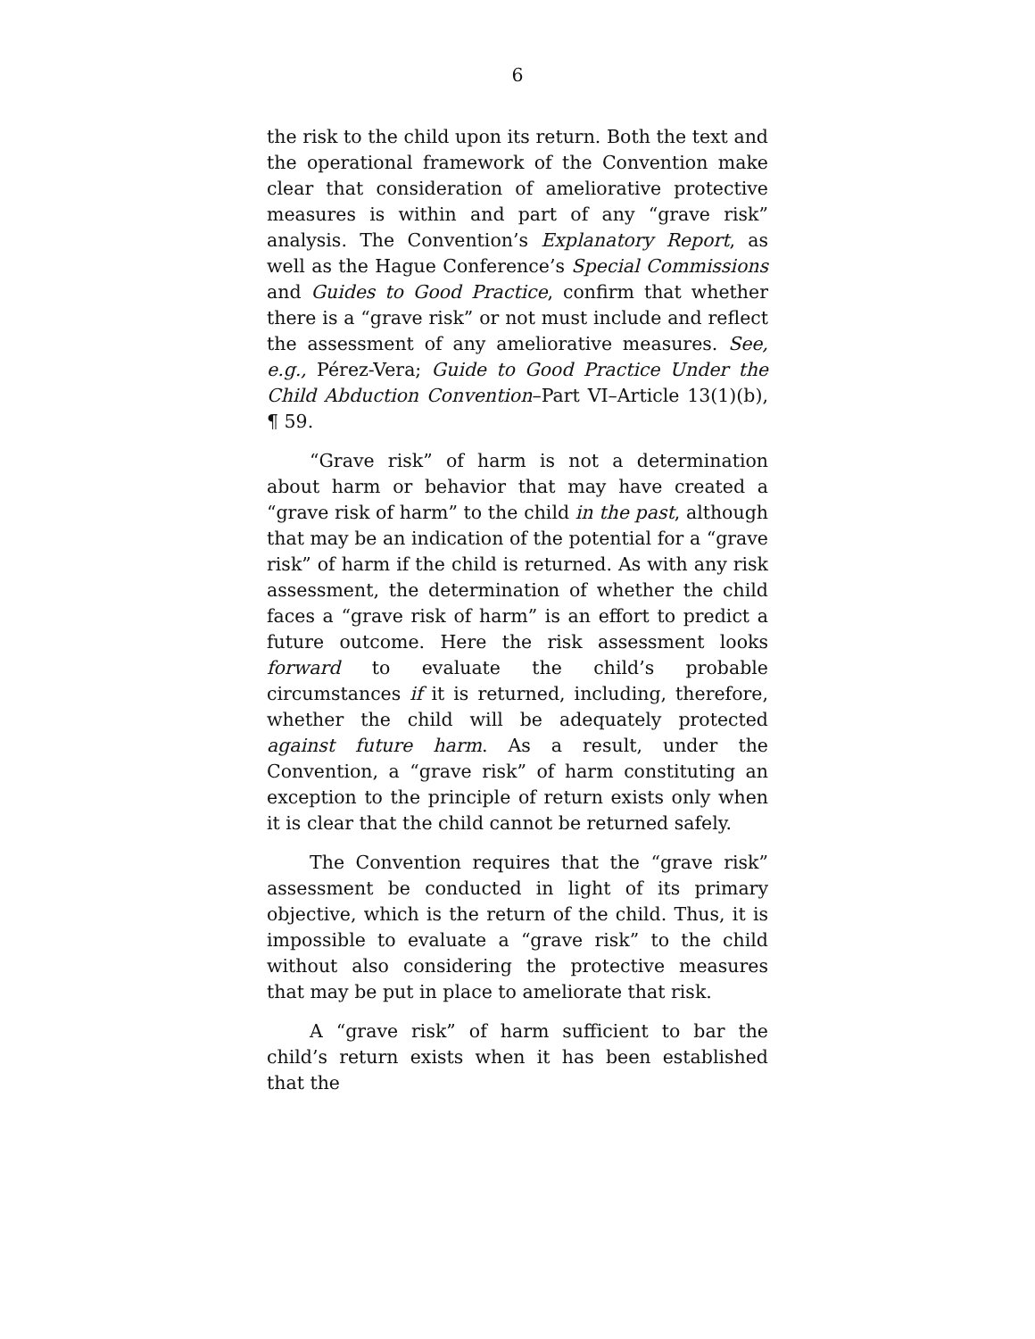6
the risk to the child upon its return. Both the text and the operational framework of the Convention make clear that consideration of ameliorative protective measures is within and part of any “grave risk” analysis. The Convention’s Explanatory Report, as well as the Hague Conference’s Special Commissions and Guides to Good Practice, confirm that whether there is a “grave risk” or not must include and reflect the assessment of any ameliorative measures. See, e.g., Pérez-Vera; Guide to Good Practice Under the Child Abduction Convention–Part VI–Article 13(1)(b), ¶ 59.
“Grave risk” of harm is not a determination about harm or behavior that may have created a “grave risk of harm” to the child in the past, although that may be an indication of the potential for a “grave risk” of harm if the child is returned. As with any risk assessment, the determination of whether the child faces a “grave risk of harm” is an effort to predict a future outcome. Here the risk assessment looks forward to evaluate the child’s probable circumstances if it is returned, including, therefore, whether the child will be adequately protected against future harm. As a result, under the Convention, a “grave risk” of harm constituting an exception to the principle of return exists only when it is clear that the child cannot be returned safely.
The Convention requires that the “grave risk” assessment be conducted in light of its primary objective, which is the return of the child. Thus, it is impossible to evaluate a “grave risk” to the child without also considering the protective measures that may be put in place to ameliorate that risk.
A “grave risk” of harm sufficient to bar the child’s return exists when it has been established that the